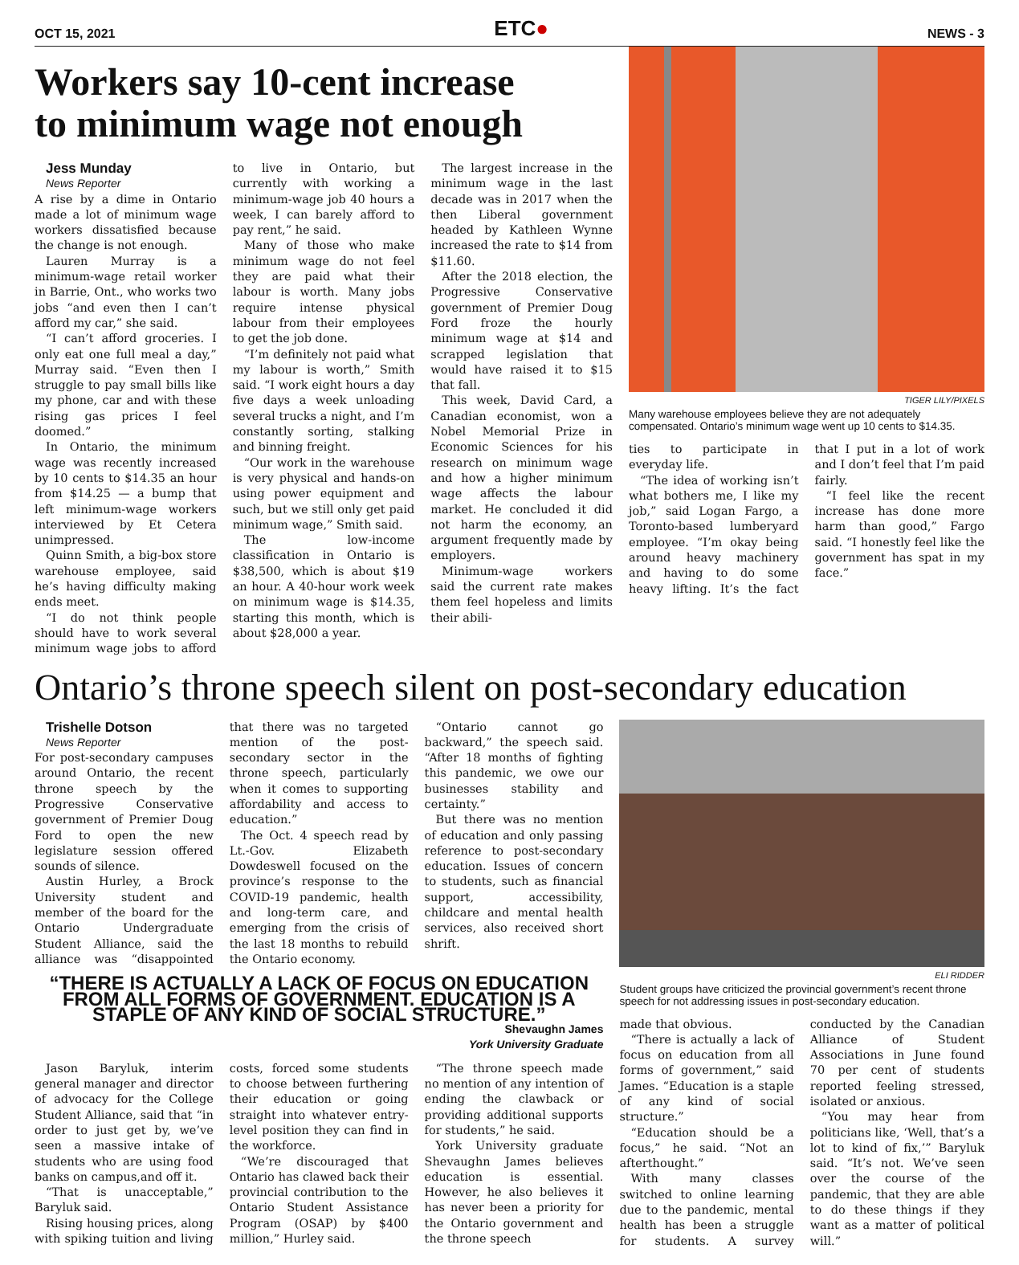OCT 15, 2021 ETC● NEWS - 3
Workers say 10-cent increase
to minimum wage not enough
Jess Munday
News Reporter
A rise by a dime in Ontario made a lot of minimum wage workers dissatisfied because the change is not enough.
Lauren Murray is a minimum-wage retail worker in Barrie, Ont., who works two jobs “and even then I can’t afford my car,” she said.
“I can’t afford groceries. I only eat one full meal a day,” Murray said. “Even then I struggle to pay small bills like my phone, car and with these rising gas prices I feel doomed.”
In Ontario, the minimum wage was recently increased by 10 cents to $14.35 an hour from $14.25 — a bump that left minimum-wage workers interviewed by Et Cetera unimpressed.
Quinn Smith, a big-box store warehouse employee, said he’s having difficulty making ends meet.
“I do not think people should have to work several minimum wage jobs to afford to live in Ontario, but currently with working a minimum-wage job 40 hours a week, I can barely afford to pay rent,” he said.
Many of those who make minimum wage do not feel they are paid what their labour is worth. Many jobs require intense physical labour from their employees to get the job done.
“I’m definitely not paid what my labour is worth,” Smith said. “I work eight hours a day five days a week unloading several trucks a night, and I’m constantly sorting, stalking and binning freight.
“Our work in the warehouse is very physical and hands-on using power equipment and such, but we still only get paid minimum wage,” Smith said.
The low-income classification in Ontario is $38,500, which is about $19 an hour. A 40-hour work week on minimum wage is $14.35, starting this month, which is about $28,000 a year.
The largest increase in the minimum wage in the last decade was in 2017 when the then Liberal government headed by Kathleen Wynne increased the rate to $14 from $11.60.
After the 2018 election, the Progressive Conservative government of Premier Doug Ford froze the hourly minimum wage at $14 and scrapped legislation that would have raised it to $15 that fall.
This week, David Card, a Canadian economist, won a Nobel Memorial Prize in Economic Sciences for his research on minimum wage and how a higher minimum wage affects the labour market. He concluded it did not harm the economy, an argument frequently made by employers.
Minimum-wage workers said the current rate makes them feel hopeless and limits their abili-
TIGER LILY/PIXELS
Many warehouse employees believe they are not adequately compensated. Ontario’s minimum wage went up 10 cents to $14.35.
ties to participate in everyday life.
“The idea of working isn’t what bothers me, I like my job,” said Logan Fargo, a Toronto-based lumberyard employee. “I’m okay being around heavy machinery and having to do some heavy lifting. It’s the fact that I put in a lot of work and I don’t feel that I’m paid fairly.
“I feel like the recent increase has done more harm than good,” Fargo said. “I honestly feel like the government has spat in my face.”
Ontario’s throne speech silent on post-secondary education
Trishelle Dotson
News Reporter
For post-secondary campuses around Ontario, the recent throne speech by the Progressive Conservative government of Premier Doug Ford to open the new legislature session offered sounds of silence.
Austin Hurley, a Brock University student and member of the board for the Ontario Undergraduate Student Alliance, said the alliance was “disappointed that there was no targeted mention of the post-secondary sector in the throne speech, particularly when it comes to supporting affordability and access to education.”
The Oct. 4 speech read by Lt.-Gov. Elizabeth Dowdeswell focused on the province’s response to the COVID-19 pandemic, health and long-term care, and emerging from the crisis of the last 18 months to rebuild the Ontario economy.
“Ontario cannot go backward,” the speech said. “After 18 months of fighting this pandemic, we owe our businesses stability and certainty.”
But there was no mention of education and only passing reference to post-secondary education. Issues of concern to students, such as financial support, accessibility, childcare and mental health services, also received short shrift.
“THERE IS ACTUALLY A LACK OF FOCUS ON EDUCATION FROM ALL FORMS OF GOVERNMENT. EDUCATION IS A STAPLE OF ANY KIND OF SOCIAL STRUCTURE.”
Shevaughn James
York University Graduate
Jason Baryluk, interim general manager and director of advocacy for the College Student Alliance, said that “in order to just get by, we’ve seen a massive intake of students who are using food banks on campus,and off it.
“That is unacceptable,” Baryluk said.
Rising housing prices, along with spiking tuition and living costs, forced some students to choose between furthering their education or going straight into whatever entry-level position they can find in the workforce.
“We’re discouraged that Ontario has clawed back their provincial contribution to the Ontario Student Assistance Program (OSAP) by $400 million,” Hurley said.
“The throne speech made no mention of any intention of ending the clawback or providing additional supports for students,” he said.
York University graduate Shevaughn James believes education is essential. However, he also believes it has never been a priority for the Ontario government and the throne speech
ELI RIDDER
Student groups have criticized the provincial government’s recent throne speech for not addressing issues in post-secondary education.
made that obvious.
“There is actually a lack of focus on education from all forms of government,” said James. “Education is a staple of any kind of social structure.”
“Education should be a focus,” he said. “Not an afterthought.”
With many classes switched to online learning due to the pandemic, mental health has been a struggle for students. A survey conducted by the Canadian Alliance of Student Associations in June found 70 per cent of students reported feeling stressed, isolated or anxious.
“You may hear from politicians like, ‘Well, that’s a lot to kind of fix,’” Baryluk said. “It’s not. We’ve seen over the course of the pandemic, that they are able to do these things if they want as a matter of political will.”